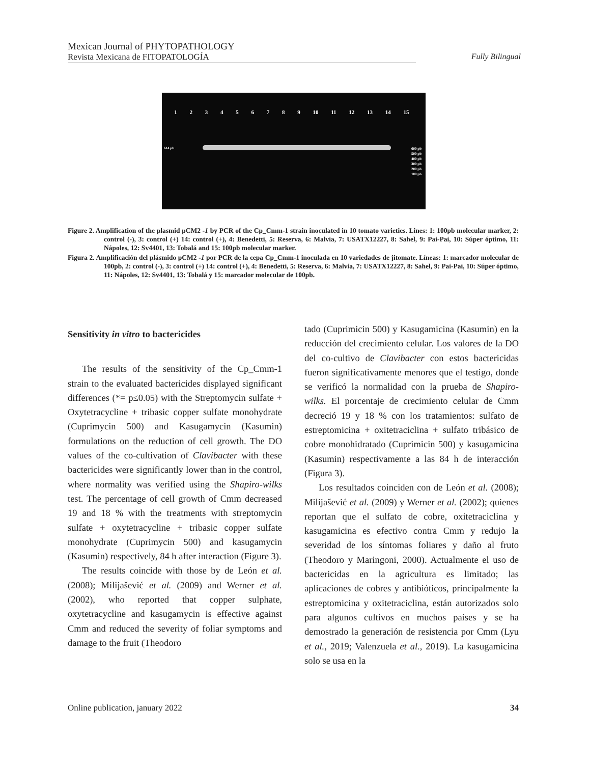Mexican Journal of PHYTOPATHOLOGY
Revista Mexicana de FITOPATOLOGÍA
Fully Bilingual
123456789 10 11 12 13 14 15
614 pb
600 pb
500 pb
400 pb
300 pb
200 pb
100 pb
Figure 2. Amplification of the plasmid pCM2 -1 by PCR of the Cp_Cmm-1 strain inoculated in 10 tomato varieties. Lines: 1: 100pb molecular marker, 2: control (-), 3: control (+) 14: control (+), 4: Benedetti, 5: Reserva, 6: Malvia, 7: USATX12227, 8: Sahel, 9: Pai-Pai, 10: Súper óptimo, 11: Nápoles, 12: Sv4401, 13: Tobalá and 15: 100pb molecular marker.
Figura 2. Amplificación del plásmido pCM2 -1 por PCR de la cepa Cp_Cmm-1 inoculada en 10 variedades de jitomate. Líneas: 1: marcador molecular de 100pb, 2: control (-), 3: control (+) 14: control (+), 4: Benedetti, 5: Reserva, 6: Malvia, 7: USATX12227, 8: Sahel, 9: Pai-Pai, 10: Súper óptimo, 11: Nápoles, 12: Sv4401, 13: Tobalá y 15: marcador molecular de 100pb.
Sensitivity in vitro to bactericides
The results of the sensitivity of the Cp_Cmm-1 strain to the evaluated bactericides displayed significant differences (*= p≤0.05) with the Streptomycin sulfate + Oxytetracycline + tribasic copper sulfate monohydrate (Cuprimycin 500) and Kasugamycin (Kasumin) formulations on the reduction of cell growth. The DO values of the co-cultivation of Clavibacter with these bactericides were significantly lower than in the control, where normality was verified using the Shapiro-wilks test. The percentage of cell growth of Cmm decreased 19 and 18 % with the treatments with streptomycin sulfate + oxytetracycline + tribasic copper sulfate monohydrate (Cuprimycin 500) and kasugamycin (Kasumin) respectively, 84 h after interaction (Figure 3).
The results coincide with those by de León et al. (2008); Milijašević et al. (2009) and Werner et al. (2002), who reported that copper sulphate, oxytetracycline and kasugamycin is effective against Cmm and reduced the severity of foliar symptoms and damage to the fruit (Theodoro
tado (Cuprimicin 500) y Kasugamicina (Kasumin) en la reducción del crecimiento celular. Los valores de la DO del co-cultivo de Clavibacter con estos bactericidas fueron significativamente menores que el testigo, donde se verificó la normalidad con la prueba de Shapiro-wilks. El porcentaje de crecimiento celular de Cmm decreció 19 y 18 % con los tratamientos: sulfato de estreptomicina + oxitetraciclina + sulfato tribásico de cobre monohidratado (Cuprimicin 500) y kasugamicina (Kasumin) respectivamente a las 84 h de interacción (Figura 3).
Los resultados coinciden con de León et al. (2008); Milijašević et al. (2009) y Werner et al. (2002); quienes reportan que el sulfato de cobre, oxitetraciclina y kasugamicina es efectivo contra Cmm y redujo la severidad de los síntomas foliares y daño al fruto (Theodoro y Maringoni, 2000). Actualmente el uso de bactericidas en la agricultura es limitado; las aplicaciones de cobres y antibióticos, principalmente la estreptomicina y oxitetraciclina, están autorizados solo para algunos cultivos en muchos países y se ha demostrado la generación de resistencia por Cmm (Lyu et al., 2019; Valenzuela et al., 2019). La kasugamicina solo se usa en la
Online publication, january 2022 34